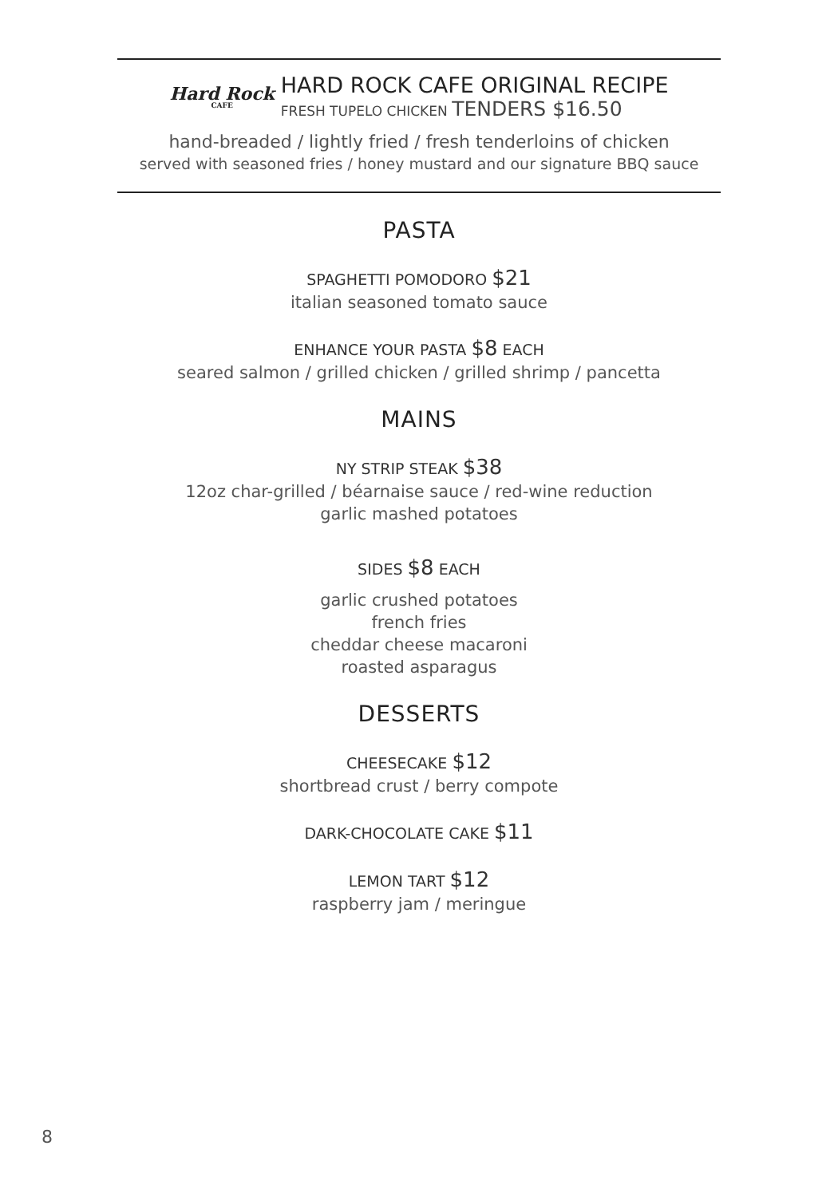Hard Rock
CAFE
HARD ROCK CAFE ORIGINAL RECIPE
FRESH TUPELO CHICKEN TENDERS $16.50
hand-breaded / lightly fried / fresh tenderloins of chicken
served with seasoned fries / honey mustard and our signature BBQ sauce
PASTA
SPAGHETTI POMODORO $21
italian seasoned tomato sauce
ENHANCE YOUR PASTA $8 EACH
seared salmon / grilled chicken / grilled shrimp / pancetta
MAINS
NY STRIP STEAK $38
12oz char-grilled / béarnaise sauce / red-wine reduction
garlic mashed potatoes
SIDES $8 EACH
garlic crushed potatoes
french fries
cheddar cheese macaroni
roasted asparagus
DESSERTS
CHEESECAKE $12
shortbread crust / berry compote
DARK-CHOCOLATE CAKE $11
LEMON TART $12
raspberry jam / meringue
8